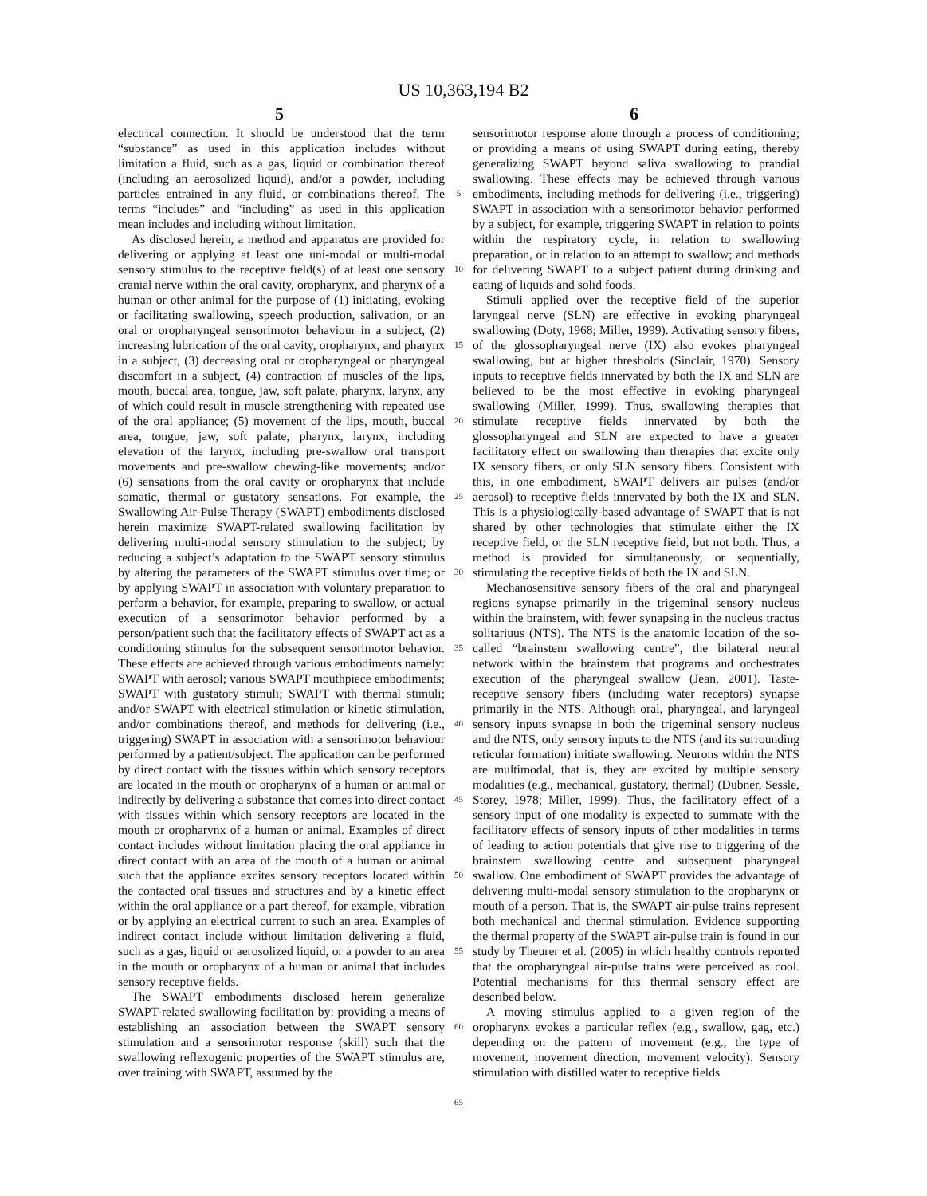US 10,363,194 B2
5 6
electrical connection. It should be understood that the term “substance” as used in this application includes without limitation a fluid, such as a gas, liquid or combination thereof (including an aerosolized liquid), and/or a powder, including particles entrained in any fluid, or combinations thereof. The terms “includes” and “including” as used in this application mean includes and including without limitation.
As disclosed herein, a method and apparatus are provided for delivering or applying at least one uni-modal or multi-modal sensory stimulus to the receptive field(s) of at least one sensory cranial nerve within the oral cavity, oropharynx, and pharynx of a human or other animal for the purpose of (1) initiating, evoking or facilitating swallowing, speech production, salivation, or an oral or oropharyngeal sensorimotor behaviour in a subject, (2) increasing lubrication of the oral cavity, oropharynx, and pharynx in a subject, (3) decreasing oral or oropharyngeal or pharyngeal discomfort in a subject, (4) contraction of muscles of the lips, mouth, buccal area, tongue, jaw, soft palate, pharynx, larynx, any of which could result in muscle strengthening with repeated use of the oral appliance; (5) movement of the lips, mouth, buccal area, tongue, jaw, soft palate, pharynx, larynx, including elevation of the larynx, including pre-swallow oral transport movements and pre-swallow chewing-like movements; and/or (6) sensations from the oral cavity or oropharynx that include somatic, thermal or gustatory sensations. For example, the Swallowing Air-Pulse Therapy (SWAPT) embodiments disclosed herein maximize SWAPT-related swallowing facilitation by delivering multi-modal sensory stimulation to the subject; by reducing a subject’s adaptation to the SWAPT sensory stimulus by altering the parameters of the SWAPT stimulus over time; or by applying SWAPT in association with voluntary preparation to perform a behavior, for example, preparing to swallow, or actual execution of a sensorimotor behavior performed by a person/patient such that the facilitatory effects of SWAPT act as a conditioning stimulus for the subsequent sensorimotor behavior. These effects are achieved through various embodiments namely: SWAPT with aerosol; various SWAPT mouthpiece embodiments; SWAPT with gustatory stimuli; SWAPT with thermal stimuli; and/or SWAPT with electrical stimulation or kinetic stimulation, and/or combinations thereof, and methods for delivering (i.e., triggering) SWAPT in association with a sensorimotor behaviour performed by a patient/subject. The application can be performed by direct contact with the tissues within which sensory receptors are located in the mouth or oropharynx of a human or animal or indirectly by delivering a substance that comes into direct contact with tissues within which sensory receptors are located in the mouth or oropharynx of a human or animal. Examples of direct contact includes without limitation placing the oral appliance in direct contact with an area of the mouth of a human or animal such that the appliance excites sensory receptors located within the contacted oral tissues and structures and by a kinetic effect within the oral appliance or a part thereof, for example, vibration or by applying an electrical current to such an area. Examples of indirect contact include without limitation delivering a fluid, such as a gas, liquid or aerosolized liquid, or a powder to an area in the mouth or oropharynx of a human or animal that includes sensory receptive fields.
The SWAPT embodiments disclosed herein generalize SWAPT-related swallowing facilitation by: providing a means of establishing an association between the SWAPT sensory stimulation and a sensorimotor response (skill) such that the swallowing reflexogenic properties of the SWAPT stimulus are, over training with SWAPT, assumed by the
5
10
15
20
25
30
35
40
45
50
55
60
65
sensorimotor response alone through a process of conditioning; or providing a means of using SWAPT during eating, thereby generalizing SWAPT beyond saliva swallowing to prandial swallowing. These effects may be achieved through various embodiments, including methods for delivering (i.e., triggering) SWAPT in association with a sensorimotor behavior performed by a subject, for example, triggering SWAPT in relation to points within the respiratory cycle, in relation to swallowing preparation, or in relation to an attempt to swallow; and methods for delivering SWAPT to a subject patient during drinking and eating of liquids and solid foods.
Stimuli applied over the receptive field of the superior laryngeal nerve (SLN) are effective in evoking pharyngeal swallowing (Doty, 1968; Miller, 1999). Activating sensory fibers, of the glossopharyngeal nerve (IX) also evokes pharyngeal swallowing, but at higher thresholds (Sinclair, 1970). Sensory inputs to receptive fields innervated by both the IX and SLN are believed to be the most effective in evoking pharyngeal swallowing (Miller, 1999). Thus, swallowing therapies that stimulate receptive fields innervated by both the glossopharyngeal and SLN are expected to have a greater facilitatory effect on swallowing than therapies that excite only IX sensory fibers, or only SLN sensory fibers. Consistent with this, in one embodiment, SWAPT delivers air pulses (and/or aerosol) to receptive fields innervated by both the IX and SLN. This is a physiologically-based advantage of SWAPT that is not shared by other technologies that stimulate either the IX receptive field, or the SLN receptive field, but not both. Thus, a method is provided for simultaneously, or sequentially, stimulating the receptive fields of both the IX and SLN.
Mechanosensitive sensory fibers of the oral and pharyngeal regions synapse primarily in the trigeminal sensory nucleus within the brainstem, with fewer synapsing in the nucleus tractus solitariuus (NTS). The NTS is the anatomic location of the so-called “brainstem swallowing centre”, the bilateral neural network within the brainstem that programs and orchestrates execution of the pharyngeal swallow (Jean, 2001). Taste-receptive sensory fibers (including water receptors) synapse primarily in the NTS. Although oral, pharyngeal, and laryngeal sensory inputs synapse in both the trigeminal sensory nucleus and the NTS, only sensory inputs to the NTS (and its surrounding reticular formation) initiate swallowing. Neurons within the NTS are multimodal, that is, they are excited by multiple sensory modalities (e.g., mechanical, gustatory, thermal) (Dubner, Sessle, Storey, 1978; Miller, 1999). Thus, the facilitatory effect of a sensory input of one modality is expected to summate with the facilitatory effects of sensory inputs of other modalities in terms of leading to action potentials that give rise to triggering of the brainstem swallowing centre and subsequent pharyngeal swallow. One embodiment of SWAPT provides the advantage of delivering multi-modal sensory stimulation to the oropharynx or mouth of a person. That is, the SWAPT air-pulse trains represent both mechanical and thermal stimulation. Evidence supporting the thermal property of the SWAPT air-pulse train is found in our study by Theurer et al. (2005) in which healthy controls reported that the oropharyngeal air-pulse trains were perceived as cool. Potential mechanisms for this thermal sensory effect are described below.
A moving stimulus applied to a given region of the oropharynx evokes a particular reflex (e.g., swallow, gag, etc.) depending on the pattern of movement (e.g., the type of movement, movement direction, movement velocity). Sensory stimulation with distilled water to receptive fields